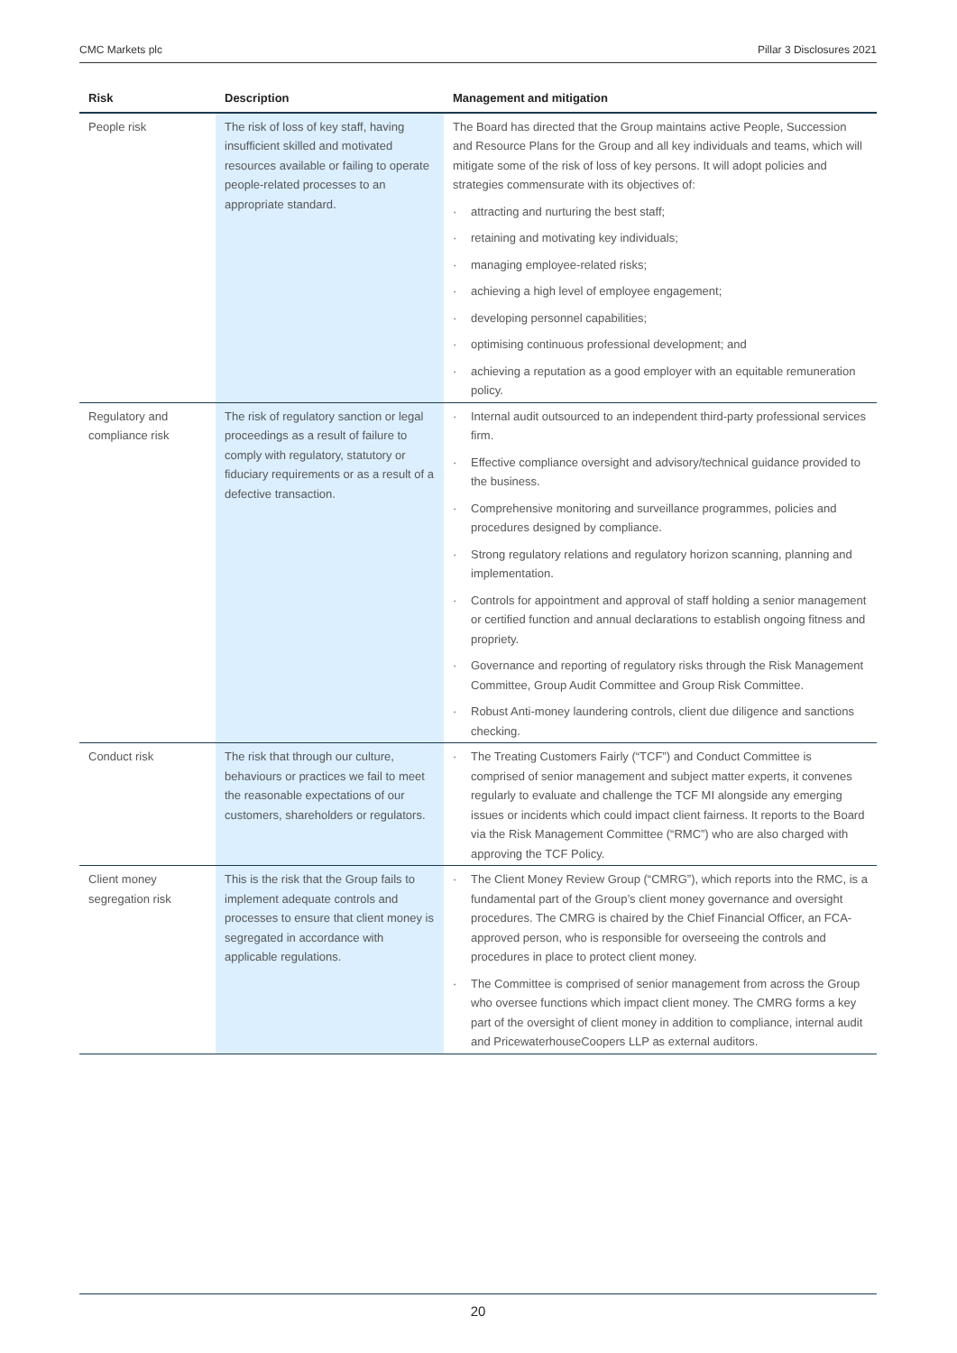CMC Markets plc Pillar 3 Disclosures 2021
| Risk | Description | Management and mitigation |
| --- | --- | --- |
| People risk | The risk of loss of key staff, having insufficient skilled and motivated resources available or failing to operate people-related processes to an appropriate standard. | The Board has directed that the Group maintains active People, Succession and Resource Plans for the Group and all key individuals and teams, which will mitigate some of the risk of loss of key persons. It will adopt policies and strategies commensurate with its objectives of: · attracting and nurturing the best staff; · retaining and motivating key individuals; · managing employee-related risks; · achieving a high level of employee engagement; · developing personnel capabilities; · optimising continuous professional development; and · achieving a reputation as a good employer with an equitable remuneration policy. |
| Regulatory and compliance risk | The risk of regulatory sanction or legal proceedings as a result of failure to comply with regulatory, statutory or fiduciary requirements or as a result of a defective transaction. | · Internal audit outsourced to an independent third-party professional services firm. · Effective compliance oversight and advisory/technical guidance provided to the business. · Comprehensive monitoring and surveillance programmes, policies and procedures designed by compliance. · Strong regulatory relations and regulatory horizon scanning, planning and implementation. · Controls for appointment and approval of staff holding a senior management or certified function and annual declarations to establish ongoing fitness and propriety. · Governance and reporting of regulatory risks through the Risk Management Committee, Group Audit Committee and Group Risk Committee. · Robust Anti-money laundering controls, client due diligence and sanctions checking. |
| Conduct risk | The risk that through our culture, behaviours or practices we fail to meet the reasonable expectations of our customers, shareholders or regulators. | · The Treating Customers Fairly (“TCF”) and Conduct Committee is comprised of senior management and subject matter experts, it convenes regularly to evaluate and challenge the TCF MI alongside any emerging issues or incidents which could impact client fairness. It reports to the Board via the Risk Management Committee (“RMC”) who are also charged with approving the TCF Policy. |
| Client money segregation risk | This is the risk that the Group fails to implement adequate controls and processes to ensure that client money is segregated in accordance with applicable regulations. | · The Client Money Review Group (“CMRG”), which reports into the RMC, is a fundamental part of the Group’s client money governance and oversight procedures. The CMRG is chaired by the Chief Financial Officer, an FCA-approved person, who is responsible for overseeing the controls and procedures in place to protect client money. · The Committee is comprised of senior management from across the Group who oversee functions which impact client money. The CMRG forms a key part of the oversight of client money in addition to compliance, internal audit and PricewaterhouseCoopers LLP as external auditors. |
20